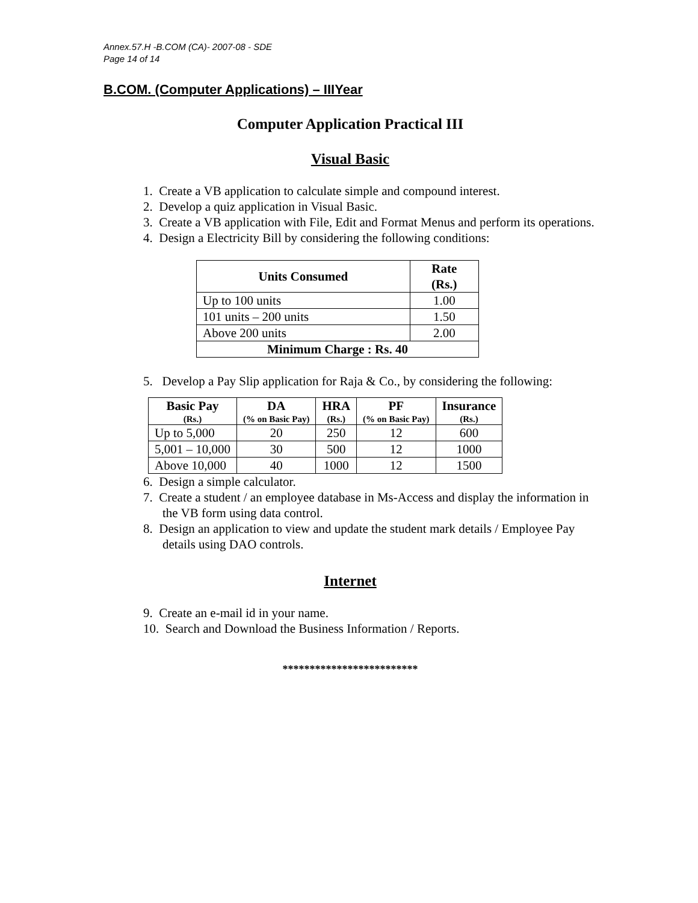Annex.57.H -B.COM (CA)- 2007-08 - SDE
Page 14 of 14
B.COM. (Computer Applications) – IIIYear
Computer Application Practical III
Visual Basic
1. Create a VB application to calculate simple and compound interest.
2. Develop a quiz application in Visual Basic.
3. Create a VB application with File, Edit and Format Menus and perform its operations.
4. Design a Electricity Bill by considering the following conditions:
| Units Consumed | Rate (Rs.) |
| --- | --- |
| Up to 100 units | 1.00 |
| 101 units – 200 units | 1.50 |
| Above 200 units | 2.00 |
| Minimum Charge : Rs. 40 | |
5. Develop a Pay Slip application for Raja & Co., by considering the following:
| Basic Pay (Rs.) | DA (% on Basic Pay) | HRA (Rs.) | PF (% on Basic Pay) | Insurance (Rs.) |
| --- | --- | --- | --- | --- |
| Up to 5,000 | 20 | 250 | 12 | 600 |
| 5,001 – 10,000 | 30 | 500 | 12 | 1000 |
| Above 10,000 | 40 | 1000 | 12 | 1500 |
6. Design a simple calculator.
7. Create a student / an employee database in Ms-Access and display the information in the VB form using data control.
8. Design an application to view and update the student mark details / Employee Pay details using DAO controls.
Internet
9. Create an e-mail id in your name.
10. Search and Download the Business Information / Reports.
*************************